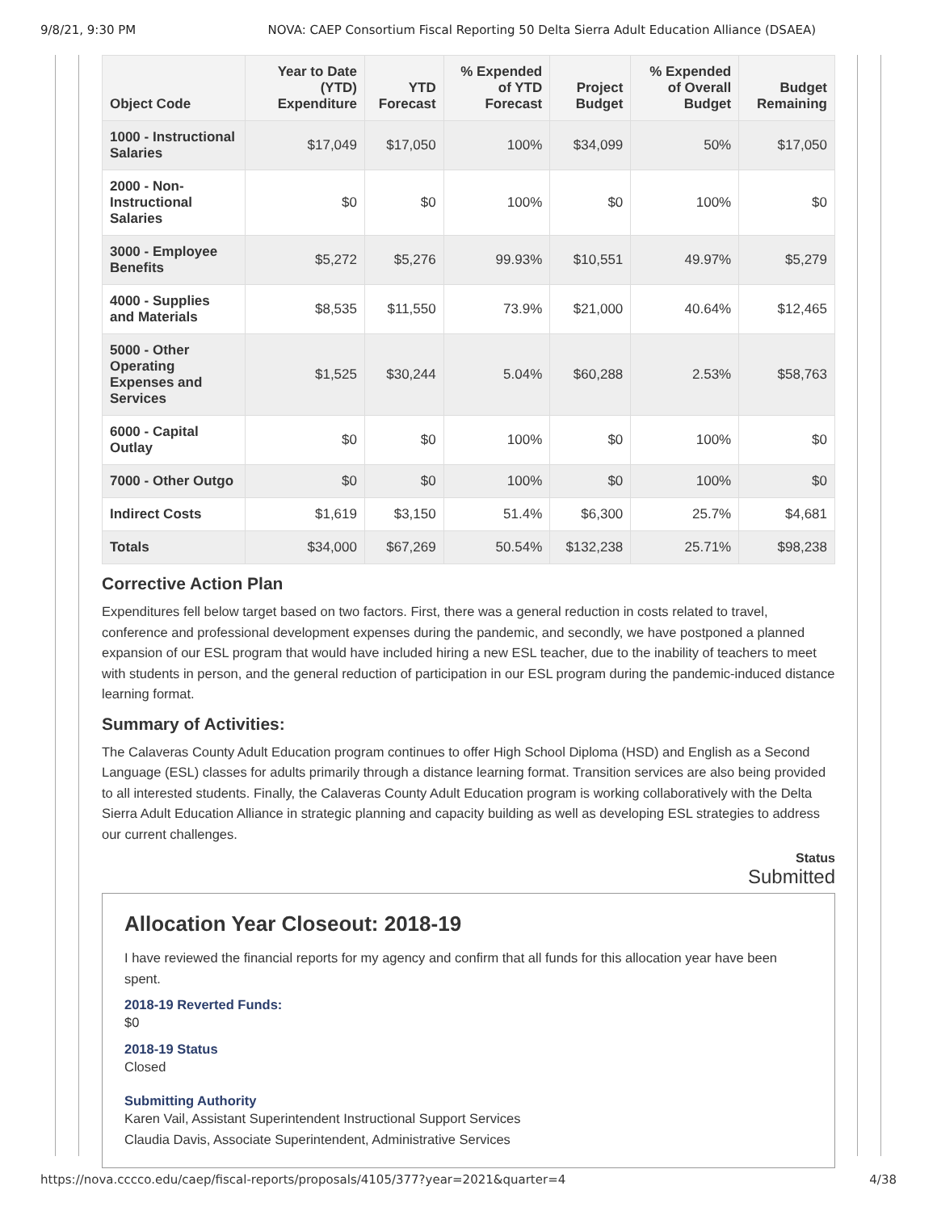9/8/21, 9:30 PM NOVA: CAEP Consortium Fiscal Reporting 50 Delta Sierra Adult Education Alliance (DSAEA)
| Object Code | Year to Date (YTD) Expenditure | YTD Forecast | % Expended of YTD Forecast | Project Budget | % Expended of Overall Budget | Budget Remaining |
| --- | --- | --- | --- | --- | --- | --- |
| 1000 - Instructional Salaries | $17,049 | $17,050 | 100% | $34,099 | 50% | $17,050 |
| 2000 - Non-Instructional Salaries | $0 | $0 | 100% | $0 | 100% | $0 |
| 3000 - Employee Benefits | $5,272 | $5,276 | 99.93% | $10,551 | 49.97% | $5,279 |
| 4000 - Supplies and Materials | $8,535 | $11,550 | 73.9% | $21,000 | 40.64% | $12,465 |
| 5000 - Other Operating Expenses and Services | $1,525 | $30,244 | 5.04% | $60,288 | 2.53% | $58,763 |
| 6000 - Capital Outlay | $0 | $0 | 100% | $0 | 100% | $0 |
| 7000 - Other Outgo | $0 | $0 | 100% | $0 | 100% | $0 |
| Indirect Costs | $1,619 | $3,150 | 51.4% | $6,300 | 25.7% | $4,681 |
| Totals | $34,000 | $67,269 | 50.54% | $132,238 | 25.71% | $98,238 |
Corrective Action Plan
Expenditures fell below target based on two factors. First, there was a general reduction in costs related to travel, conference and professional development expenses during the pandemic, and secondly, we have postponed a planned expansion of our ESL program that would have included hiring a new ESL teacher, due to the inability of teachers to meet with students in person, and the general reduction of participation in our ESL program during the pandemic-induced distance learning format.
Summary of Activities:
The Calaveras County Adult Education program continues to offer High School Diploma (HSD) and English as a Second Language (ESL) classes for adults primarily through a distance learning format. Transition services are also being provided to all interested students. Finally, the Calaveras County Adult Education program is working collaboratively with the Delta Sierra Adult Education Alliance in strategic planning and capacity building as well as developing ESL strategies to address our current challenges.
Status
Submitted
Allocation Year Closeout: 2018-19
I have reviewed the financial reports for my agency and confirm that all funds for this allocation year have been spent.
2018-19 Reverted Funds:
$0
2018-19 Status
Closed
Submitting Authority
Karen Vail, Assistant Superintendent Instructional Support Services
Claudia Davis, Associate Superintendent, Administrative Services
https://nova.cccco.edu/caep/fiscal-reports/proposals/4105/377?year=2021&quarter=4 4/38